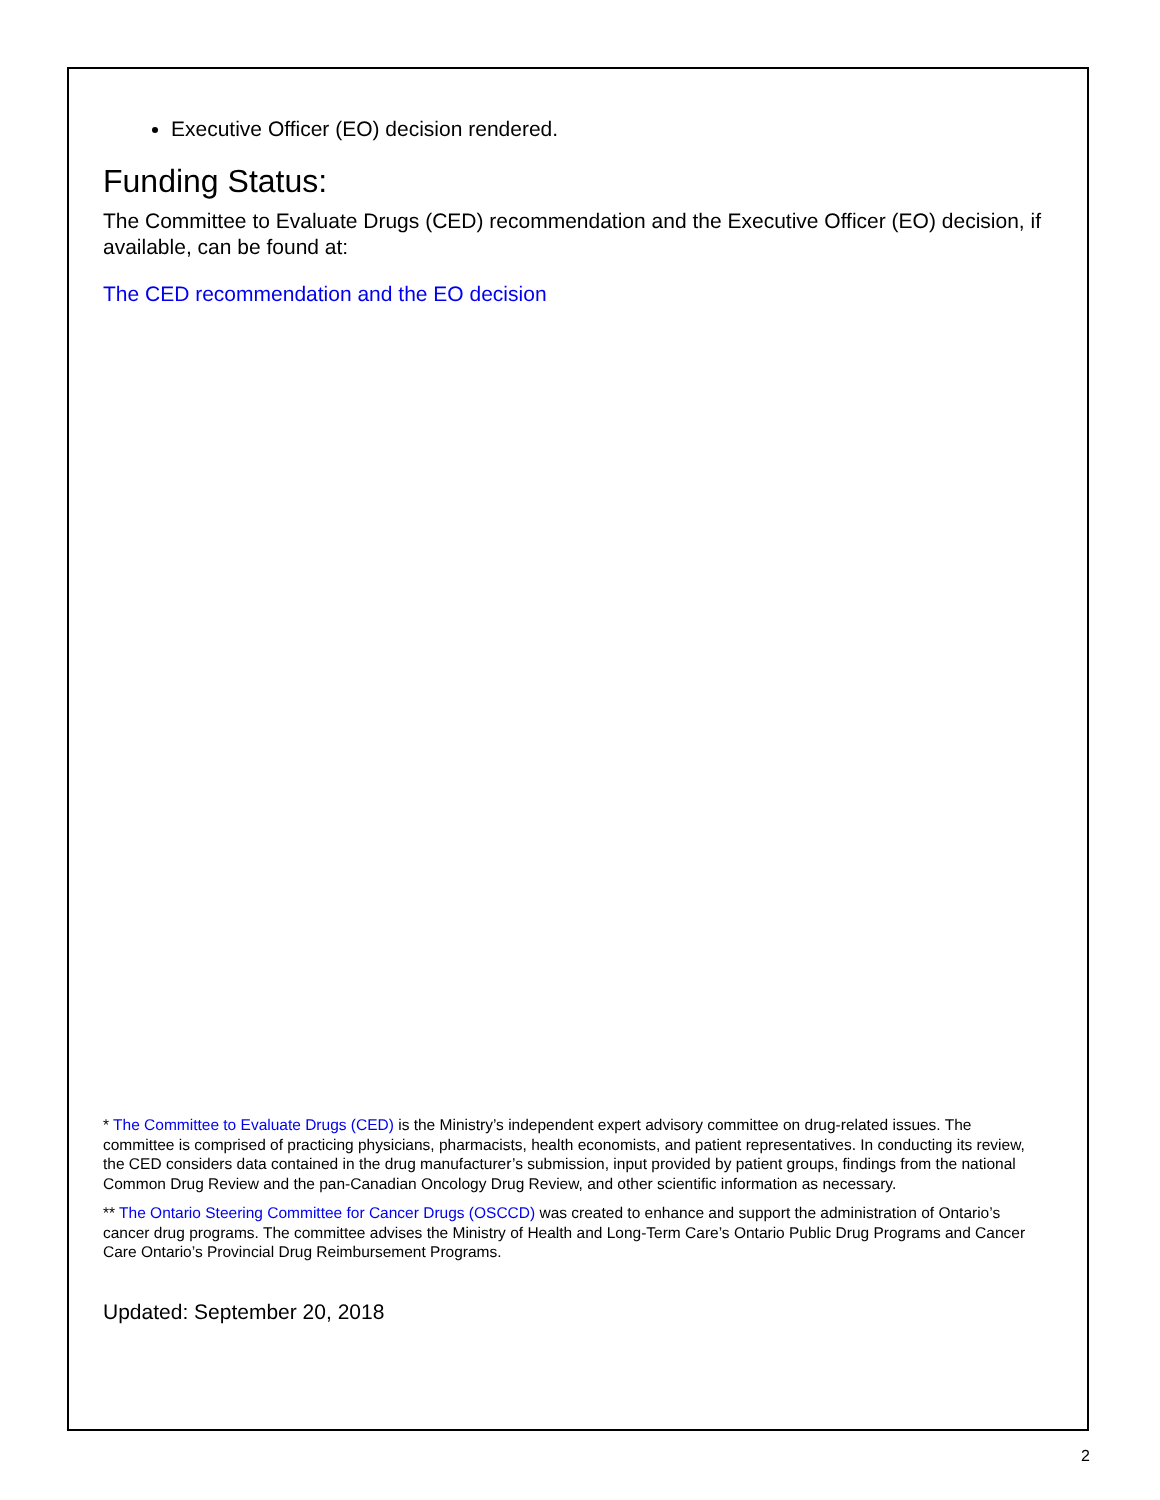Executive Officer (EO) decision rendered.
Funding Status:
The Committee to Evaluate Drugs (CED) recommendation and the Executive Officer (EO) decision, if available, can be found at:
The CED recommendation and the EO decision
* The Committee to Evaluate Drugs (CED) is the Ministry’s independent expert advisory committee on drug-related issues. The committee is comprised of practicing physicians, pharmacists, health economists, and patient representatives. In conducting its review, the CED considers data contained in the drug manufacturer’s submission, input provided by patient groups, findings from the national Common Drug Review and the pan-Canadian Oncology Drug Review, and other scientific information as necessary.
** The Ontario Steering Committee for Cancer Drugs (OSCCD) was created to enhance and support the administration of Ontario’s cancer drug programs. The committee advises the Ministry of Health and Long-Term Care’s Ontario Public Drug Programs and Cancer Care Ontario’s Provincial Drug Reimbursement Programs.
Updated: September 20, 2018
2